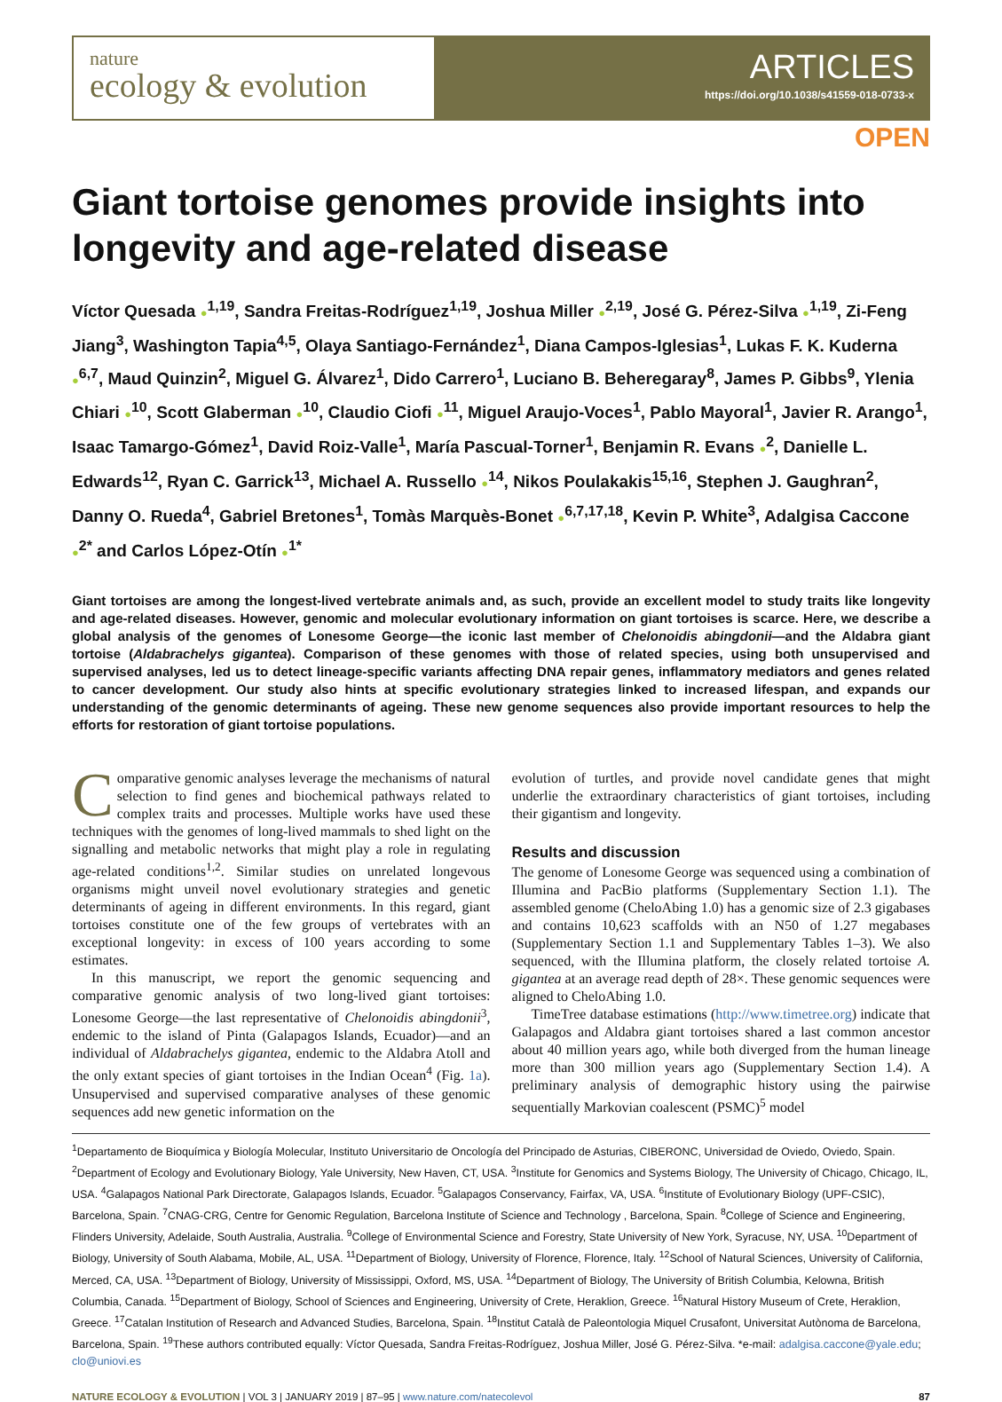nature
ecology & evolution
ARTICLES
https://doi.org/10.1038/s41559-018-0733-x
OPEN
Giant tortoise genomes provide insights into longevity and age-related disease
Víctor Quesada ●<sup>1,19</sup>, Sandra Freitas-Rodríguez<sup>1,19</sup>, Joshua Miller ●<sup>2,19</sup>, José G. Pérez-Silva ●<sup>1,19</sup>, Zi-Feng Jiang<sup>3</sup>, Washington Tapia<sup>4,5</sup>, Olaya Santiago-Fernández<sup>1</sup>, Diana Campos-Iglesias<sup>1</sup>, Lukas F. K. Kuderna ●<sup>6,7</sup>, Maud Quinzin<sup>2</sup>, Miguel G. Álvarez<sup>1</sup>, Dido Carrero<sup>1</sup>, Luciano B. Beheregaray<sup>8</sup>, James P. Gibbs<sup>9</sup>, Ylenia Chiari ●<sup>10</sup>, Scott Glaberman ●<sup>10</sup>, Claudio Ciofi ●<sup>11</sup>, Miguel Araujo-Voces<sup>1</sup>, Pablo Mayoral<sup>1</sup>, Javier R. Arango<sup>1</sup>, Isaac Tamargo-Gómez<sup>1</sup>, David Roiz-Valle<sup>1</sup>, María Pascual-Torner<sup>1</sup>, Benjamin R. Evans ●<sup>2</sup>, Danielle L. Edwards<sup>12</sup>, Ryan C. Garrick<sup>13</sup>, Michael A. Russello ●<sup>14</sup>, Nikos Poulakakis<sup>15,16</sup>, Stephen J. Gaughran<sup>2</sup>, Danny O. Rueda<sup>4</sup>, Gabriel Bretones<sup>1</sup>, Tomàs Marquès-Bonet ●<sup>6,7,17,18</sup>, Kevin P. White<sup>3</sup>, Adalgisa Caccone ●<sup>2*</sup> and Carlos López-Otín ●<sup>1*</sup>
Giant tortoises are among the longest-lived vertebrate animals and, as such, provide an excellent model to study traits like longevity and age-related diseases. However, genomic and molecular evolutionary information on giant tortoises is scarce. Here, we describe a global analysis of the genomes of Lonesome George—the iconic last member of Chelonoidis abingdonii—and the Aldabra giant tortoise (Aldabrachelys gigantea). Comparison of these genomes with those of related species, using both unsupervised and supervised analyses, led us to detect lineage-specific variants affecting DNA repair genes, inflammatory mediators and genes related to cancer development. Our study also hints at specific evolutionary strategies linked to increased lifespan, and expands our understanding of the genomic determinants of ageing. These new genome sequences also provide important resources to help the efforts for restoration of giant tortoise populations.
Comparative genomic analyses leverage the mechanisms of natural selection to find genes and biochemical pathways related to complex traits and processes. Multiple works have used these techniques with the genomes of long-lived mammals to shed light on the signalling and metabolic networks that might play a role in regulating age-related conditions<sup>1,2</sup>. Similar studies on unrelated longevous organisms might unveil novel evolutionary strategies and genetic determinants of ageing in different environments. In this regard, giant tortoises constitute one of the few groups of vertebrates with an exceptional longevity: in excess of 100 years according to some estimates.
In this manuscript, we report the genomic sequencing and comparative genomic analysis of two long-lived giant tortoises: Lonesome George—the last representative of Chelonoidis abingdonii<sup>3</sup>, endemic to the island of Pinta (Galapagos Islands, Ecuador)—and an individual of Aldabrachelys gigantea, endemic to the Aldabra Atoll and the only extant species of giant tortoises in the Indian Ocean<sup>4</sup> (Fig. 1a). Unsupervised and supervised comparative analyses of these genomic sequences add new genetic information on the
evolution of turtles, and provide novel candidate genes that might underlie the extraordinary characteristics of giant tortoises, including their gigantism and longevity.
Results and discussion
The genome of Lonesome George was sequenced using a combination of Illumina and PacBio platforms (Supplementary Section 1.1). The assembled genome (CheloAbing 1.0) has a genomic size of 2.3 gigabases and contains 10,623 scaffolds with an N50 of 1.27 megabases (Supplementary Section 1.1 and Supplementary Tables 1–3). We also sequenced, with the Illumina platform, the closely related tortoise A. gigantea at an average read depth of 28×. These genomic sequences were aligned to CheloAbing 1.0.
TimeTree database estimations (http://www.timetree.org) indicate that Galapagos and Aldabra giant tortoises shared a last common ancestor about 40 million years ago, while both diverged from the human lineage more than 300 million years ago (Supplementary Section 1.4). A preliminary analysis of demographic history using the pairwise sequentially Markovian coalescent (PSMC)<sup>5</sup> model
<sup>1</sup> Departamento de Bioquímica y Biología Molecular, Instituto Universitario de Oncología del Principado de Asturias, CIBERONC, Universidad de Oviedo, Oviedo, Spain. <sup>2</sup>Department of Ecology and Evolutionary Biology, Yale University, New Haven, CT, USA. <sup>3</sup>Institute for Genomics and Systems Biology, The University of Chicago, Chicago, IL, USA. <sup>4</sup>Galapagos National Park Directorate, Galapagos Islands, Ecuador. <sup>5</sup>Galapagos Conservancy, Fairfax, VA, USA. <sup>6</sup>Institute of Evolutionary Biology (UPF-CSIC), Barcelona, Spain. <sup>7</sup>CNAG-CRG, Centre for Genomic Regulation, Barcelona Institute of Science and Technology , Barcelona, Spain. <sup>8</sup>College of Science and Engineering, Flinders University, Adelaide, South Australia, Australia. <sup>9</sup>College of Environmental Science and Forestry, State University of New York, Syracuse, NY, USA. <sup>10</sup>Department of Biology, University of South Alabama, Mobile, AL, USA. <sup>11</sup>Department of Biology, University of Florence, Florence, Italy. <sup>12</sup>School of Natural Sciences, University of California, Merced, CA, USA. <sup>13</sup>Department of Biology, University of Mississippi, Oxford, MS, USA. <sup>14</sup>Department of Biology, The University of British Columbia, Kelowna, British Columbia, Canada. <sup>15</sup>Department of Biology, School of Sciences and Engineering, University of Crete, Heraklion, Greece. <sup>16</sup>Natural History Museum of Crete, Heraklion, Greece. <sup>17</sup>Catalan Institution of Research and Advanced Studies, Barcelona, Spain. <sup>18</sup>Institut Català de Paleontologia Miquel Crusafont, Universitat Autònoma de Barcelona, Barcelona, Spain. <sup>19</sup>These authors contributed equally: Víctor Quesada, Sandra Freitas-Rodríguez, Joshua Miller, José G. Pérez-Silva. *e-mail: adalgisa.caccone@yale.edu; clo@uniovi.es
NATURE ECOLOGY & EVOLUTION | VOL 3 | JANUARY 2019 | 87–95 | www.nature.com/natecolevol 87